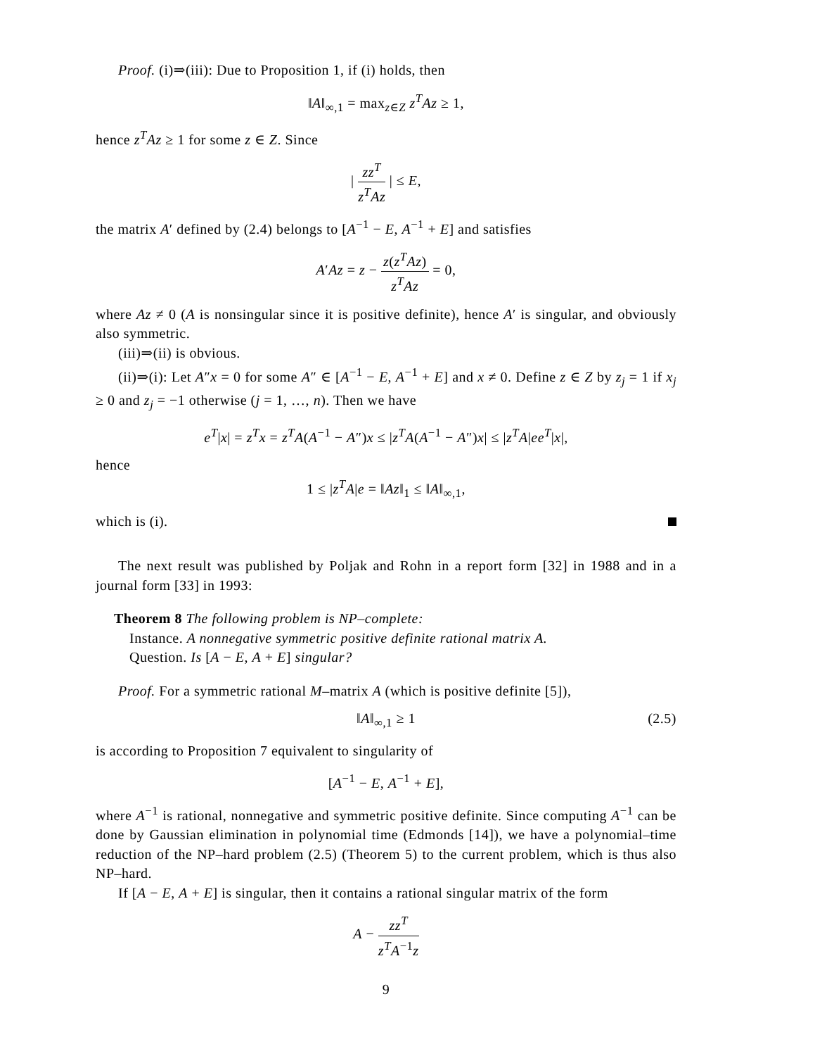Proof. (i)⇒(iii): Due to Proposition 1, if (i) holds, then
‖A‖<sub>∞,1</sub> = max<sub>z∈Z</sub> z<sup>T</sup>Az ≥ 1,
hence z<sup>T</sup>Az ≥ 1 for some z ∈ Z. Since
| zz<sup>T</sup> z<sup>T</sup>Az | ≤ E,
the matrix A′ defined by (2.4) belongs to [A<sup>−1</sup> − E, A<sup>−1</sup> + E] and satisfies
A′Az = z − z(z<sup>T</sup>Az) z<sup>T</sup>Az = 0,
where Az ≠ 0 (A is nonsingular since it is positive definite), hence A′ is singular, and obviously also symmetric.
(iii)⇒(ii) is obvious.
(ii)⇒(i): Let A″x = 0 for some A″ ∈ [A<sup>−1</sup> − E, A<sup>−1</sup> + E] and x ≠ 0. Define z ∈ Z by z<sub>j</sub> = 1 if x<sub>j</sub> ≥ 0 and z<sub>j</sub> = −1 otherwise (j = 1, …, n). Then we have
e<sup>T</sup>|x| = z<sup>T</sup>x = z<sup>T</sup>A(A<sup>−1</sup> − A″)x ≤ |z<sup>T</sup>A(A<sup>−1</sup> − A″)x| ≤ |z<sup>T</sup>A|ee<sup>T</sup>|x|,
hence
1 ≤ |z<sup>T</sup>A|e = ‖Az‖<sub>1</sub> ≤ ‖A‖<sub>∞,1</sub>,
which is (i).
The next result was published by Poljak and Rohn in a report form [32] in 1988 and in a journal form [33] in 1993:
Theorem 8 The following problem is NP–complete:
Instance. A nonnegative symmetric positive definite rational matrix A.
Question. Is [A − E, A + E] singular?
Proof. For a symmetric rational M–matrix A (which is positive definite [5]),
‖A‖<sub>∞,1</sub> ≥ 1 (2.5)
is according to Proposition 7 equivalent to singularity of
[A<sup>−1</sup> − E, A<sup>−1</sup> + E],
where A<sup>−1</sup> is rational, nonnegative and symmetric positive definite. Since computing A<sup>−1</sup> can be done by Gaussian elimination in polynomial time (Edmonds [14]), we have a polynomial–time reduction of the NP–hard problem (2.5) (Theorem 5) to the current problem, which is thus also NP–hard.
If [A − E, A + E] is singular, then it contains a rational singular matrix of the form
A − zz<sup>T</sup> z<sup>T</sup>A<sup>−1</sup>z
9